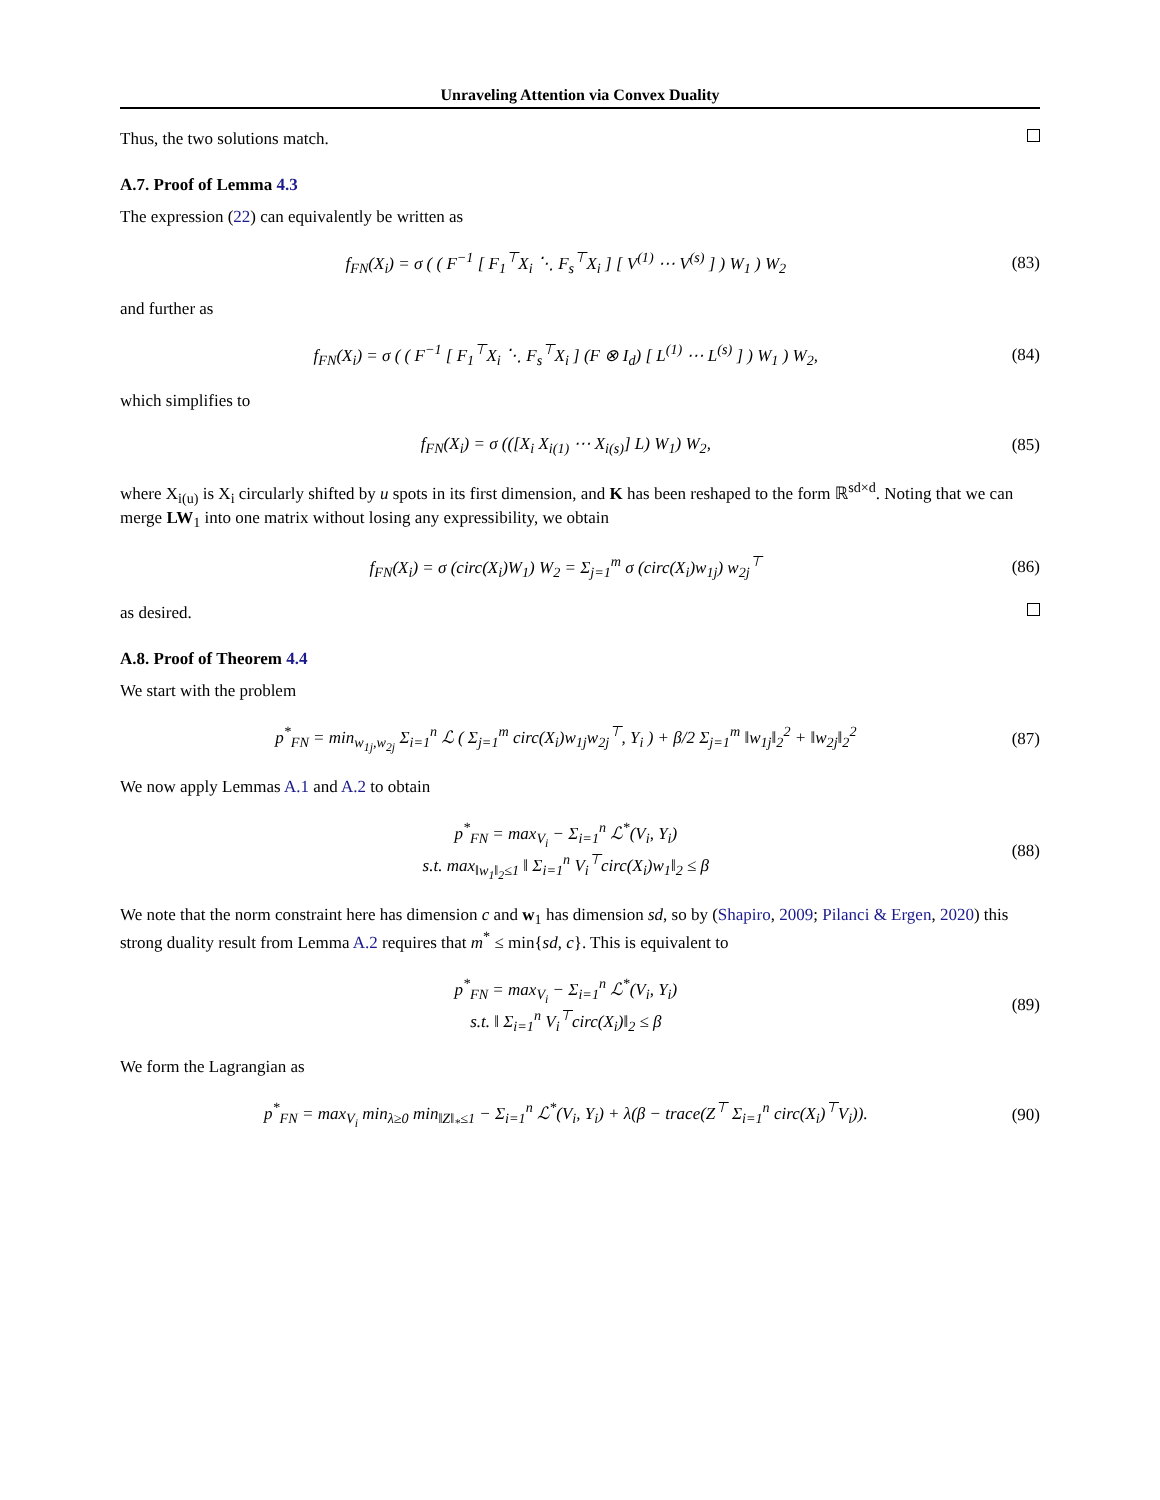Unraveling Attention via Convex Duality
Thus, the two solutions match.
A.7. Proof of Lemma 4.3
The expression (22) can equivalently be written as
f<sub>FN</sub>(X<sub>i</sub>) = σ ( ( F<sup>−1</sup> [ F<sub>1</sub><sup>⊤</sup>X<sub>i</sub> ⋱ F<sub>s</sub><sup>⊤</sup>X<sub>i</sub> ] [ V<sup>(1)</sup> ⋯ V<sup>(s)</sup> ] ) W<sub>1</sub> ) W<sub>2</sub> (83)
and further as
f<sub>FN</sub>(X<sub>i</sub>) = σ ( ( F<sup>−1</sup> [ F<sub>1</sub><sup>⊤</sup>X<sub>i</sub> ⋱ F<sub>s</sub><sup>⊤</sup>X<sub>i</sub> ] (F ⊗ I<sub>d</sub>) [ L<sup>(1)</sup> ⋯ L<sup>(s)</sup> ] ) W<sub>1</sub> ) W<sub>2</sub>, (84)
which simplifies to
f<sub>FN</sub>(X<sub>i</sub>) = σ (([X<sub>i</sub> X<sub>i(1)</sub> ⋯ X<sub>i(s)</sub>] L) W<sub>1</sub>) W<sub>2</sub>, (85)
where X<sub>i(u)</sub> is X<sub>i</sub> circularly shifted by u spots in its first dimension, and K has been reshaped to the form ℝ<sup>sd×d</sup>. Noting that we can merge LW<sub>1</sub> into one matrix without losing any expressibility, we obtain
f<sub>FN</sub>(X<sub>i</sub>) = σ (circ(X<sub>i</sub>)W<sub>1</sub>) W<sub>2</sub> = Σ<sub>j=1</sub><sup>m</sup> σ (circ(X<sub>i</sub>)w<sub>1j</sub>) w<sub>2j</sub><sup>⊤</sup> (86)
as desired.
A.8. Proof of Theorem 4.4
We start with the problem
p<sup>*</sup><sub>FN</sub> = min<sub>w<sub>1j</sub>,w<sub>2j</sub></sub> Σ<sub>i=1</sub><sup>n</sup> ℒ ( Σ<sub>j=1</sub><sup>m</sup> circ(X<sub>i</sub>)w<sub>1j</sub>w<sub>2j</sub><sup>⊤</sup>, Y<sub>i</sub> ) + β/2 Σ<sub>j=1</sub><sup>m</sup> ‖w<sub>1j</sub>‖<sub>2</sub><sup>2</sup> + ‖w<sub>2j</sub>‖<sub>2</sub><sup>2</sup> (87)
We now apply Lemmas A.1 and A.2 to obtain
p<sup>*</sup><sub>FN</sub> = max<sub>V<sub>i</sub></sub> − Σ<sub>i=1</sub><sup>n</sup> ℒ<sup>*</sup>(V<sub>i</sub>, Y<sub>i</sub>)
s.t. max<sub>‖w<sub>1</sub>‖<sub>2</sub>≤1</sub> ‖ Σ<sub>i=1</sub><sup>n</sup> V<sub>i</sub><sup>⊤</sup>circ(X<sub>i</sub>)w<sub>1</sub>‖<sub>2</sub> ≤ β (88)
We note that the norm constraint here has dimension c and w<sub>1</sub> has dimension sd, so by (Shapiro, 2009; Pilanci & Ergen, 2020) this strong duality result from Lemma A.2 requires that m<sup>*</sup> ≤ min{sd, c}. This is equivalent to
p<sup>*</sup><sub>FN</sub> = max<sub>V<sub>i</sub></sub> − Σ<sub>i=1</sub><sup>n</sup> ℒ<sup>*</sup>(V<sub>i</sub>, Y<sub>i</sub>)
s.t. ‖ Σ<sub>i=1</sub><sup>n</sup> V<sub>i</sub><sup>⊤</sup>circ(X<sub>i</sub>)‖<sub>2</sub> ≤ β (89)
We form the Lagrangian as
p<sup>*</sup><sub>FN</sub> = max<sub>V<sub>i</sub></sub> min<sub>λ≥0</sub> min<sub>‖Z‖<sub>*</sub>≤1</sub> − Σ<sub>i=1</sub><sup>n</sup> ℒ<sup>*</sup>(V<sub>i</sub>, Y<sub>i</sub>) + λ(β − trace(Z<sup>⊤</sup> Σ<sub>i=1</sub><sup>n</sup> circ(X<sub>i</sub>)<sup>⊤</sup>V<sub>i</sub>)). (90)